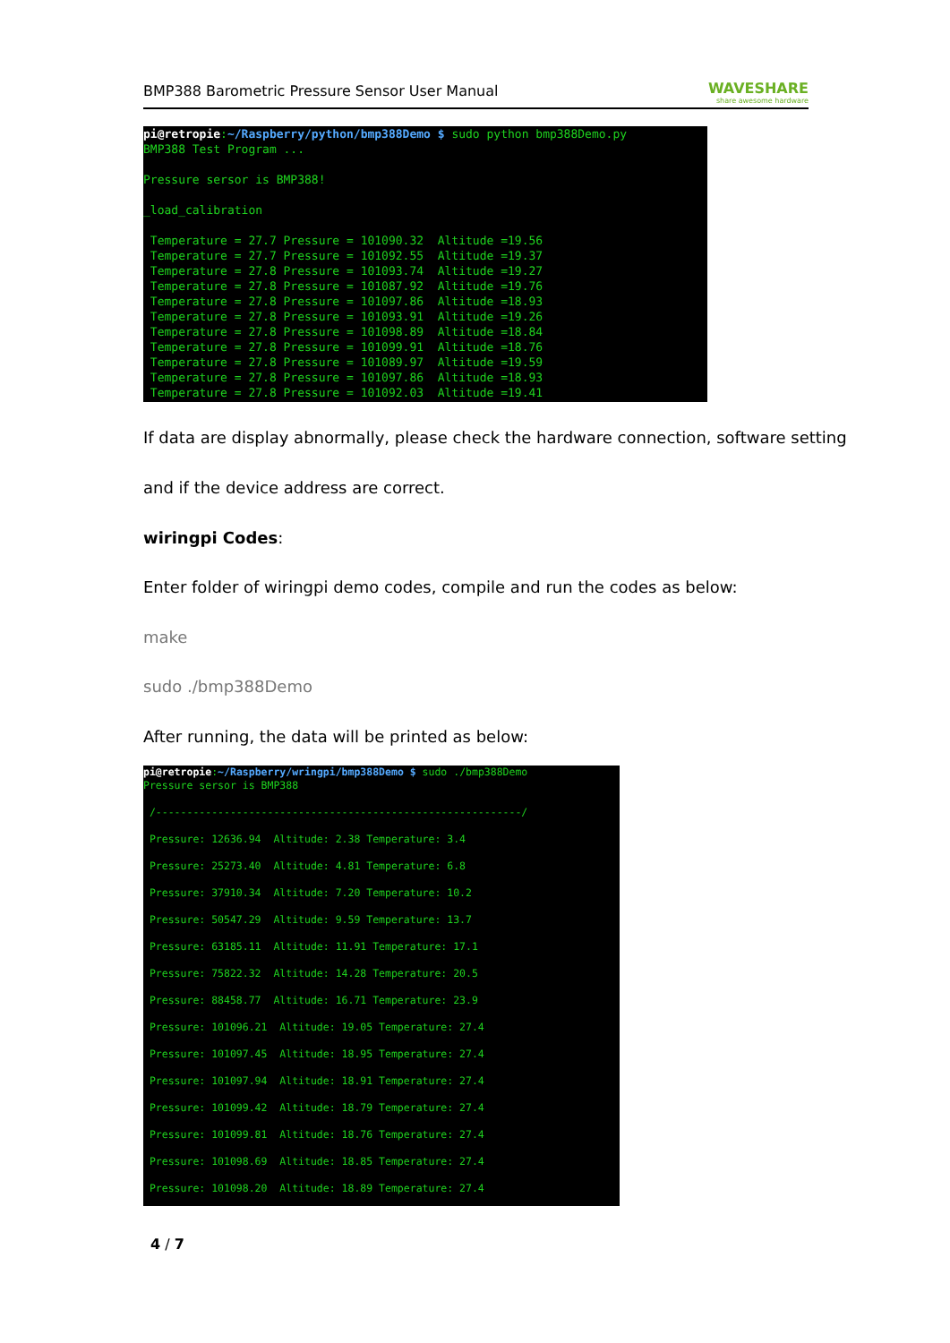BMP388 Barometric Pressure Sensor User Manual WAVESHARE
share awesome hardware
pi@retropie:~/Raspberry/python/bmp388Demo $ sudo python bmp388Demo.py BMP388 Test Program ... Pressure sersor is BMP388! _load_calibration Temperature = 27.7 Pressure = 101090.32 Altitude =19.56 Temperature = 27.7 Pressure = 101092.55 Altitude =19.37 Temperature = 27.8 Pressure = 101093.74 Altitude =19.27 Temperature = 27.8 Pressure = 101087.92 Altitude =19.76 Temperature = 27.8 Pressure = 101097.86 Altitude =18.93 Temperature = 27.8 Pressure = 101093.91 Altitude =19.26 Temperature = 27.8 Pressure = 101098.89 Altitude =18.84 Temperature = 27.8 Pressure = 101099.91 Altitude =18.76 Temperature = 27.8 Pressure = 101089.97 Altitude =19.59 Temperature = 27.8 Pressure = 101097.86 Altitude =18.93 Temperature = 27.8 Pressure = 101092.03 Altitude =19.41
If data are display abnormally, please check the hardware connection, software setting
and if the device address are correct.
wiringpi Codes:
Enter folder of wiringpi demo codes, compile and run the codes as below:
make
sudo ./bmp388Demo
After running, the data will be printed as below:
pi@retropie:~/Raspberry/wringpi/bmp388Demo $ sudo ./bmp388Demo Pressure sersor is BMP388 /-----------------------------------------------------------/ Pressure: 12636.94 Altitude: 2.38 Temperature: 3.4 Pressure: 25273.40 Altitude: 4.81 Temperature: 6.8 Pressure: 37910.34 Altitude: 7.20 Temperature: 10.2 Pressure: 50547.29 Altitude: 9.59 Temperature: 13.7 Pressure: 63185.11 Altitude: 11.91 Temperature: 17.1 Pressure: 75822.32 Altitude: 14.28 Temperature: 20.5 Pressure: 88458.77 Altitude: 16.71 Temperature: 23.9 Pressure: 101096.21 Altitude: 19.05 Temperature: 27.4 Pressure: 101097.45 Altitude: 18.95 Temperature: 27.4 Pressure: 101097.94 Altitude: 18.91 Temperature: 27.4 Pressure: 101099.42 Altitude: 18.79 Temperature: 27.4 Pressure: 101099.81 Altitude: 18.76 Temperature: 27.4 Pressure: 101098.69 Altitude: 18.85 Temperature: 27.4 Pressure: 101098.20 Altitude: 18.89 Temperature: 27.4
4 / 7